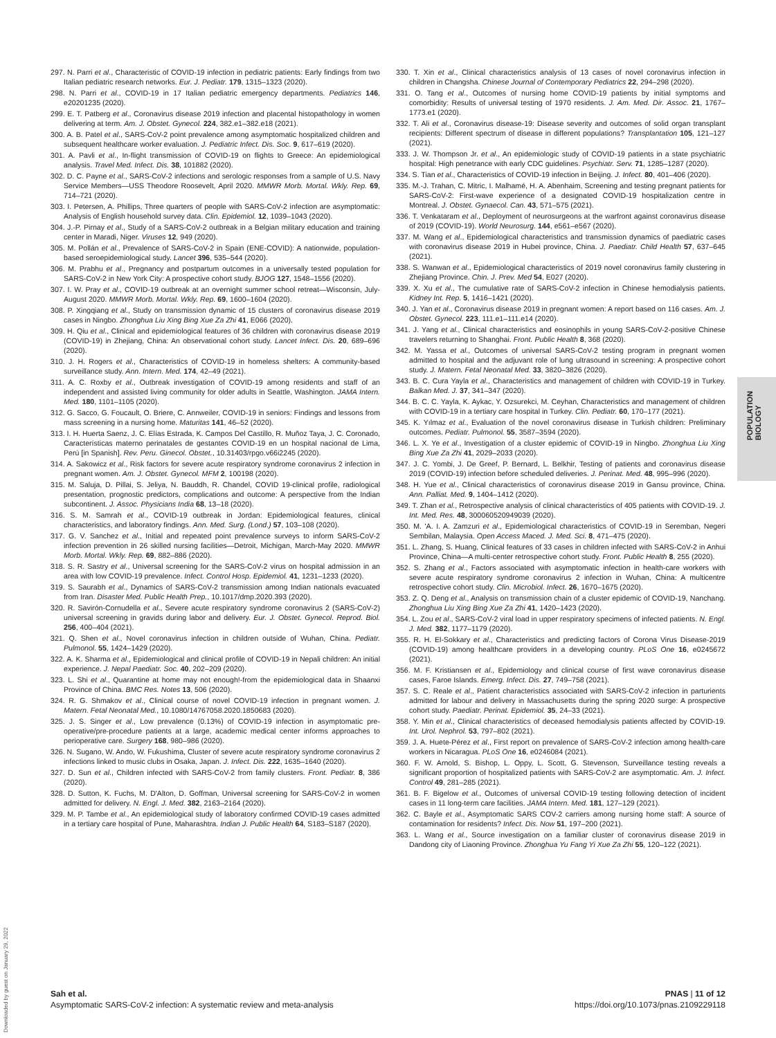297. N. Parri et al., Characteristic of COVID-19 infection in pediatric patients: Early findings from two Italian pediatric research networks. Eur. J. Pediatr. 179, 1315–1323 (2020).
298. N. Parri et al., COVID-19 in 17 Italian pediatric emergency departments. Pediatrics 146, e20201235 (2020).
299. E. T. Patberg et al., Coronavirus disease 2019 infection and placental histopathology in women delivering at term. Am. J. Obstet. Gynecol. 224, 382.e1–382.e18 (2021).
300. A. B. Patel et al., SARS-CoV-2 point prevalence among asymptomatic hospitalized children and subsequent healthcare worker evaluation. J. Pediatric Infect. Dis. Soc. 9, 617–619 (2020).
301. A. Pavli et al., In-flight transmission of COVID-19 on flights to Greece: An epidemiological analysis. Travel Med. Infect. Dis. 38, 101882 (2020).
302. D. C. Payne et al., SARS-CoV-2 infections and serologic responses from a sample of U.S. Navy Service Members—USS Theodore Roosevelt, April 2020. MMWR Morb. Mortal. Wkly. Rep. 69, 714–721 (2020).
303. I. Petersen, A. Phillips, Three quarters of people with SARS-CoV-2 infection are asymptomatic: Analysis of English household survey data. Clin. Epidemiol. 12, 1039–1043 (2020).
304. J.-P. Pirnay et al., Study of a SARS-CoV-2 outbreak in a Belgian military education and training center in Maradi, Niger. Viruses 12, 949 (2020).
305. M. Pollán et al., Prevalence of SARS-CoV-2 in Spain (ENE-COVID): A nationwide, population-based seroepidemiological study. Lancet 396, 535–544 (2020).
306. M. Prabhu et al., Pregnancy and postpartum outcomes in a universally tested population for SARS-CoV-2 in New York City: A prospective cohort study. BJOG 127, 1548–1556 (2020).
307. I. W. Pray et al., COVID-19 outbreak at an overnight summer school retreat—Wisconsin, July-August 2020. MMWR Morb. Mortal. Wkly. Rep. 69, 1600–1604 (2020).
308. P. Xingqiang et al., Study on transmission dynamic of 15 clusters of coronavirus disease 2019 cases in Ningbo. Zhonghua Liu Xing Bing Xue Za Zhi 41, E066 (2020).
309. H. Qiu et al., Clinical and epidemiological features of 36 children with coronavirus disease 2019 (COVID-19) in Zhejiang, China: An observational cohort study. Lancet Infect. Dis. 20, 689–696 (2020).
310. J. H. Rogers et al., Characteristics of COVID-19 in homeless shelters: A community-based surveillance study. Ann. Intern. Med. 174, 42–49 (2021).
311. A. C. Roxby et al., Outbreak investigation of COVID-19 among residents and staff of an independent and assisted living community for older adults in Seattle, Washington. JAMA Intern. Med. 180, 1101–1105 (2020).
312. G. Sacco, G. Foucault, O. Briere, C. Annweiler, COVID-19 in seniors: Findings and lessons from mass screening in a nursing home. Maturitas 141, 46–52 (2020).
313. I. H. Huerta Saenz, J. C. Elías Estrada, K. Campos Del Castillo, R. Muñoz Taya, J. C. Coronado, Características materno perinatales de gestantes COVID-19 en un hospital nacional de Lima, Perú [in Spanish]. Rev. Peru. Ginecol. Obstet., 10.31403/rpgo.v66i2245 (2020).
314. A. Sakowicz et al., Risk factors for severe acute respiratory syndrome coronavirus 2 infection in pregnant women. Am. J. Obstet. Gynecol. MFM 2, 100198 (2020).
315. M. Saluja, D. Pillai, S. Jeliya, N. Bauddh, R. Chandel, COVID 19-clinical profile, radiological presentation, prognostic predictors, complications and outcome: A perspective from the Indian subcontinent. J. Assoc. Physicians India 68, 13–18 (2020).
316. S. M. Samrah et al., COVID-19 outbreak in Jordan: Epidemiological features, clinical characteristics, and laboratory findings. Ann. Med. Surg. (Lond.) 57, 103–108 (2020).
317. G. V. Sanchez et al., Initial and repeated point prevalence surveys to inform SARS-CoV-2 infection prevention in 26 skilled nursing facilities—Detroit, Michigan, March-May 2020. MMWR Morb. Mortal. Wkly. Rep. 69, 882–886 (2020).
318. S. R. Sastry et al., Universal screening for the SARS-CoV-2 virus on hospital admission in an area with low COVID-19 prevalence. Infect. Control Hosp. Epidemiol. 41, 1231–1233 (2020).
319. S. Saurabh et al., Dynamics of SARS-CoV-2 transmission among Indian nationals evacuated from Iran. Disaster Med. Public Health Prep., 10.1017/dmp.2020.393 (2020).
320. R. Savirón-Cornudella et al., Severe acute respiratory syndrome coronavirus 2 (SARS-CoV-2) universal screening in gravids during labor and delivery. Eur. J. Obstet. Gynecol. Reprod. Biol. 256, 400–404 (2021).
321. Q. Shen et al., Novel coronavirus infection in children outside of Wuhan, China. Pediatr. Pulmonol. 55, 1424–1429 (2020).
322. A. K. Sharma et al., Epidemiological and clinical profile of COVID-19 in Nepali children: An initial experience. J. Nepal Paediatr. Soc. 40, 202–209 (2020).
323. L. Shi et al., Quarantine at home may not enough!-from the epidemiological data in Shaanxi Province of China. BMC Res. Notes 13, 506 (2020).
324. R. G. Shmakov et al., Clinical course of novel COVID-19 infection in pregnant women. J. Matern. Fetal Neonatal Med., 10.1080/14767058.2020.1850683 (2020).
325. J. S. Singer et al., Low prevalence (0.13%) of COVID-19 infection in asymptomatic pre-operative/pre-procedure patients at a large, academic medical center informs approaches to perioperative care. Surgery 168, 980–986 (2020).
326. N. Sugano, W. Ando, W. Fukushima, Cluster of severe acute respiratory syndrome coronavirus 2 infections linked to music clubs in Osaka, Japan. J. Infect. Dis. 222, 1635–1640 (2020).
327. D. Sun et al., Children infected with SARS-CoV-2 from family clusters. Front. Pediatr. 8, 386 (2020).
328. D. Sutton, K. Fuchs, M. D'Alton, D. Goffman, Universal screening for SARS-CoV-2 in women admitted for delivery. N. Engl. J. Med. 382, 2163–2164 (2020).
329. M. P. Tambe et al., An epidemiological study of laboratory confirmed COVID-19 cases admitted in a tertiary care hospital of Pune, Maharashtra. Indian J. Public Health 64, S183–S187 (2020).
330. T. Xin et al., Clinical characteristics analysis of 13 cases of novel coronavirus infection in children in Changsha. Chinese Journal of Contemporary Pediatrics 22, 294–298 (2020).
331. O. Tang et al., Outcomes of nursing home COVID-19 patients by initial symptoms and comorbidity: Results of universal testing of 1970 residents. J. Am. Med. Dir. Assoc. 21, 1767–1773.e1 (2020).
332. T. Ali et al., Coronavirus disease-19: Disease severity and outcomes of solid organ transplant recipients: Different spectrum of disease in different populations? Transplantation 105, 121–127 (2021).
333. J. W. Thompson Jr. et al., An epidemiologic study of COVID-19 patients in a state psychiatric hospital: High penetrance with early CDC guidelines. Psychiatr. Serv. 71, 1285–1287 (2020).
334. S. Tian et al., Characteristics of COVID-19 infection in Beijing. J. Infect. 80, 401–406 (2020).
335. M.-J. Trahan, C. Mitric, I. Malhamé, H. A. Abenhaim, Screening and testing pregnant patients for SARS-CoV-2: First-wave experience of a designated COVID-19 hospitalization centre in Montreal. J. Obstet. Gynaecol. Can. 43, 571–575 (2021).
336. T. Venkataram et al., Deployment of neurosurgeons at the warfront against coronavirus disease of 2019 (COVID-19). World Neurosurg. 144, e561–e567 (2020).
337. M. Wang et al., Epidemiological characteristics and transmission dynamics of paediatric cases with coronavirus disease 2019 in Hubei province, China. J. Paediatr. Child Health 57, 637–645 (2021).
338. S. Wanwan et al., Epidemiological characteristics of 2019 novel coronavirus family clustering in Zhejiang Province. Chin. J. Prev. Med 54, E027 (2020).
339. X. Xu et al., The cumulative rate of SARS-CoV-2 infection in Chinese hemodialysis patients. Kidney Int. Rep. 5, 1416–1421 (2020).
340. J. Yan et al., Coronavirus disease 2019 in pregnant women: A report based on 116 cases. Am. J. Obstet. Gynecol. 223, 111.e1–111.e14 (2020).
341. J. Yang et al., Clinical characteristics and eosinophils in young SARS-CoV-2-positive Chinese travelers returning to Shanghai. Front. Public Health 8, 368 (2020).
342. M. Yassa et al., Outcomes of universal SARS-CoV-2 testing program in pregnant women admitted to hospital and the adjuvant role of lung ultrasound in screening: A prospective cohort study. J. Matern. Fetal Neonatal Med. 33, 3820–3826 (2020).
343. B. C. Cura Yayla et al., Characteristics and management of children with COVID-19 in Turkey. Balkan Med. J. 37, 341–347 (2020).
344. B. C. C. Yayla, K. Aykac, Y. Ozsurekci, M. Ceyhan, Characteristics and management of children with COVID-19 in a tertiary care hospital in Turkey. Clin. Pediatr. 60, 170–177 (2021).
345. K. Yılmaz et al., Evaluation of the novel coronavirus disease in Turkish children: Preliminary outcomes. Pediatr. Pulmonol. 55, 3587–3594 (2020).
346. L. X. Ye et al., Investigation of a cluster epidemic of COVID-19 in Ningbo. Zhonghua Liu Xing Bing Xue Za Zhi 41, 2029–2033 (2020).
347. J. C. Yombi, J. De Greef, P. Bernard, L. Belkhir, Testing of patients and coronavirus disease 2019 (COVID-19) infection before scheduled deliveries. J. Perinat. Med. 48, 995–996 (2020).
348. H. Yue et al., Clinical characteristics of coronavirus disease 2019 in Gansu province, China. Ann. Palliat. Med. 9, 1404–1412 (2020).
349. T. Zhan et al., Retrospective analysis of clinical characteristics of 405 patients with COVID-19. J. Int. Med. Res. 48, 300060520949039 (2020).
350. M. 'A. I. A. Zamzuri et al., Epidemiological characteristics of COVID-19 in Seremban, Negeri Sembilan, Malaysia. Open Access Maced. J. Med. Sci. 8, 471–475 (2020).
351. L. Zhang, S. Huang, Clinical features of 33 cases in children infected with SARS-CoV-2 in Anhui Province, China—A multi-center retrospective cohort study. Front. Public Health 8, 255 (2020).
352. S. Zhang et al., Factors associated with asymptomatic infection in health-care workers with severe acute respiratory syndrome coronavirus 2 infection in Wuhan, China: A multicentre retrospective cohort study. Clin. Microbiol. Infect. 26, 1670–1675 (2020).
353. Z. Q. Deng et al., Analysis on transmission chain of a cluster epidemic of COVID-19, Nanchang. Zhonghua Liu Xing Bing Xue Za Zhi 41, 1420–1423 (2020).
354. L. Zou et al., SARS-CoV-2 viral load in upper respiratory specimens of infected patients. N. Engl. J. Med. 382, 1177–1179 (2020).
355. R. H. El-Sokkary et al., Characteristics and predicting factors of Corona Virus Disease-2019 (COVID-19) among healthcare providers in a developing country. PLoS One 16, e0245672 (2021).
356. M. F. Kristiansen et al., Epidemiology and clinical course of first wave coronavirus disease cases, Faroe Islands. Emerg. Infect. Dis. 27, 749–758 (2021).
357. S. C. Reale et al., Patient characteristics associated with SARS-CoV-2 infection in parturients admitted for labour and delivery in Massachusetts during the spring 2020 surge: A prospective cohort study. Paediatr. Perinat. Epidemiol. 35, 24–33 (2021).
358. Y. Min et al., Clinical characteristics of deceased hemodialysis patients affected by COVID-19. Int. Urol. Nephrol. 53, 797–802 (2021).
359. J. A. Huete-Pérez et al., First report on prevalence of SARS-CoV-2 infection among health-care workers in Nicaragua. PLoS One 16, e0246084 (2021).
360. F. W. Arnold, S. Bishop, L. Oppy, L. Scott, G. Stevenson, Surveillance testing reveals a significant proportion of hospitalized patients with SARS-CoV-2 are asymptomatic. Am. J. Infect. Control 49, 281–285 (2021).
361. B. F. Bigelow et al., Outcomes of universal COVID-19 testing following detection of incident cases in 11 long-term care facilities. JAMA Intern. Med. 181, 127–129 (2021).
362. C. Bayle et al., Asymptomatic SARS COV-2 carriers among nursing home staff: A source of contamination for residents? Infect. Dis. Now 51, 197–200 (2021).
363. L. Wang et al., Source investigation on a familiar cluster of coronavirus disease 2019 in Dandong city of Liaoning Province. Zhonghua Yu Fang Yi Xue Za Zhi 55, 120–122 (2021).
POPULATION
BIOLOGY
Downloaded by guest on January 29, 2022
Sah et al.
Asymptomatic SARS-CoV-2 infection: A systematic review and meta-analysis
PNAS | 11 of 12
https://doi.org/10.1073/pnas.2109229118